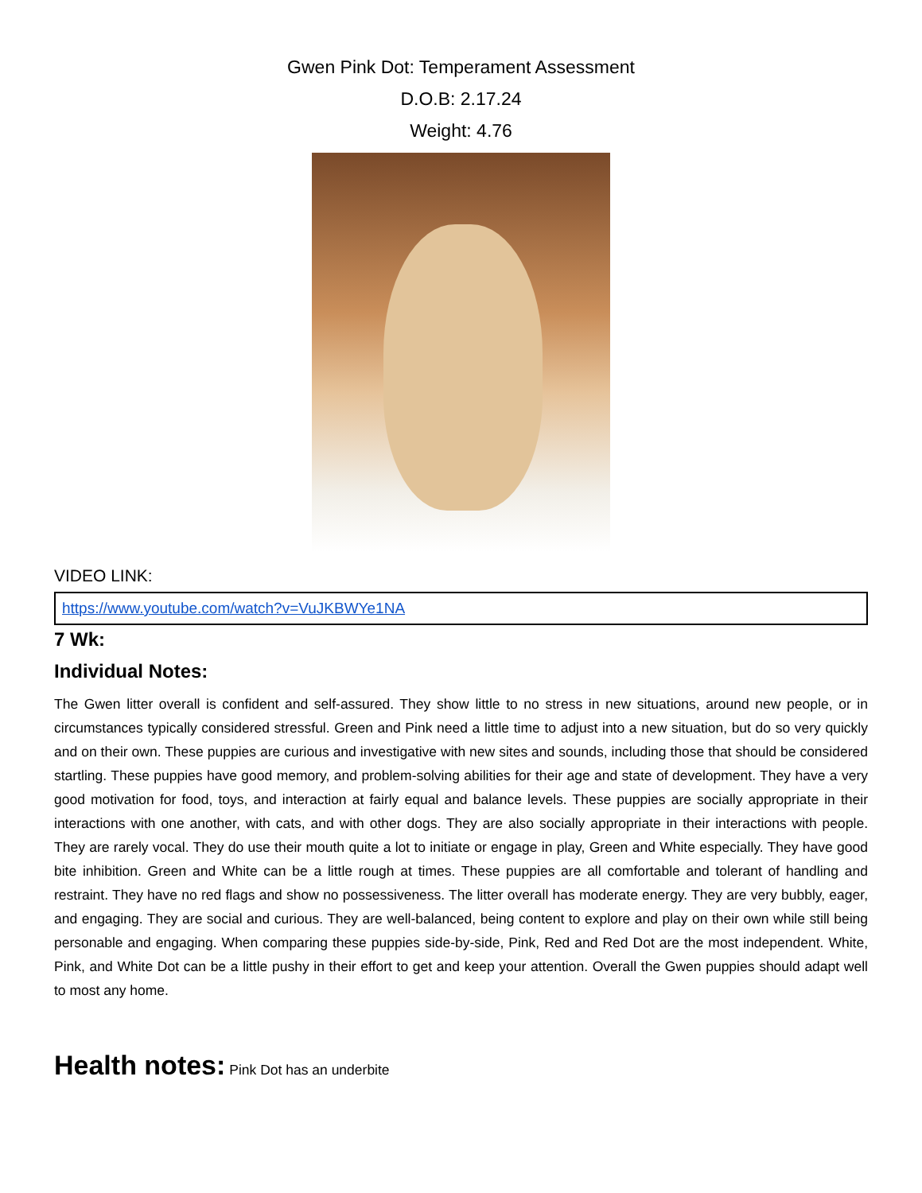Gwen Pink Dot: Temperament Assessment
D.O.B: 2.17.24
Weight: 4.76
VIDEO LINK:
| https://www.youtube.com/watch?v=VuJKBWYe1NA |
7 Wk:
Individual Notes:
The Gwen litter overall is confident and self-assured. They show little to no stress in new situations, around new people, or in circumstances typically considered stressful. Green and Pink need a little time to adjust into a new situation, but do so very quickly and on their own. These puppies are curious and investigative with new sites and sounds, including those that should be considered startling. These puppies have good memory, and problem-solving abilities for their age and state of development. They have a very good motivation for food, toys, and interaction at fairly equal and balance levels. These puppies are socially appropriate in their interactions with one another, with cats, and with other dogs. They are also socially appropriate in their interactions with people. They are rarely vocal. They do use their mouth quite a lot to initiate or engage in play, Green and White especially. They have good bite inhibition. Green and White can be a little rough at times. These puppies are all comfortable and tolerant of handling and restraint. They have no red flags and show no possessiveness. The litter overall has moderate energy. They are very bubbly, eager, and engaging. They are social and curious. They are well-balanced, being content to explore and play on their own while still being personable and engaging. When comparing these puppies side-by-side, Pink, Red and Red Dot are the most independent. White, Pink, and White Dot can be a little pushy in their effort to get and keep your attention. Overall the Gwen puppies should adapt well to most any home.
Health notes: Pink Dot has an underbite